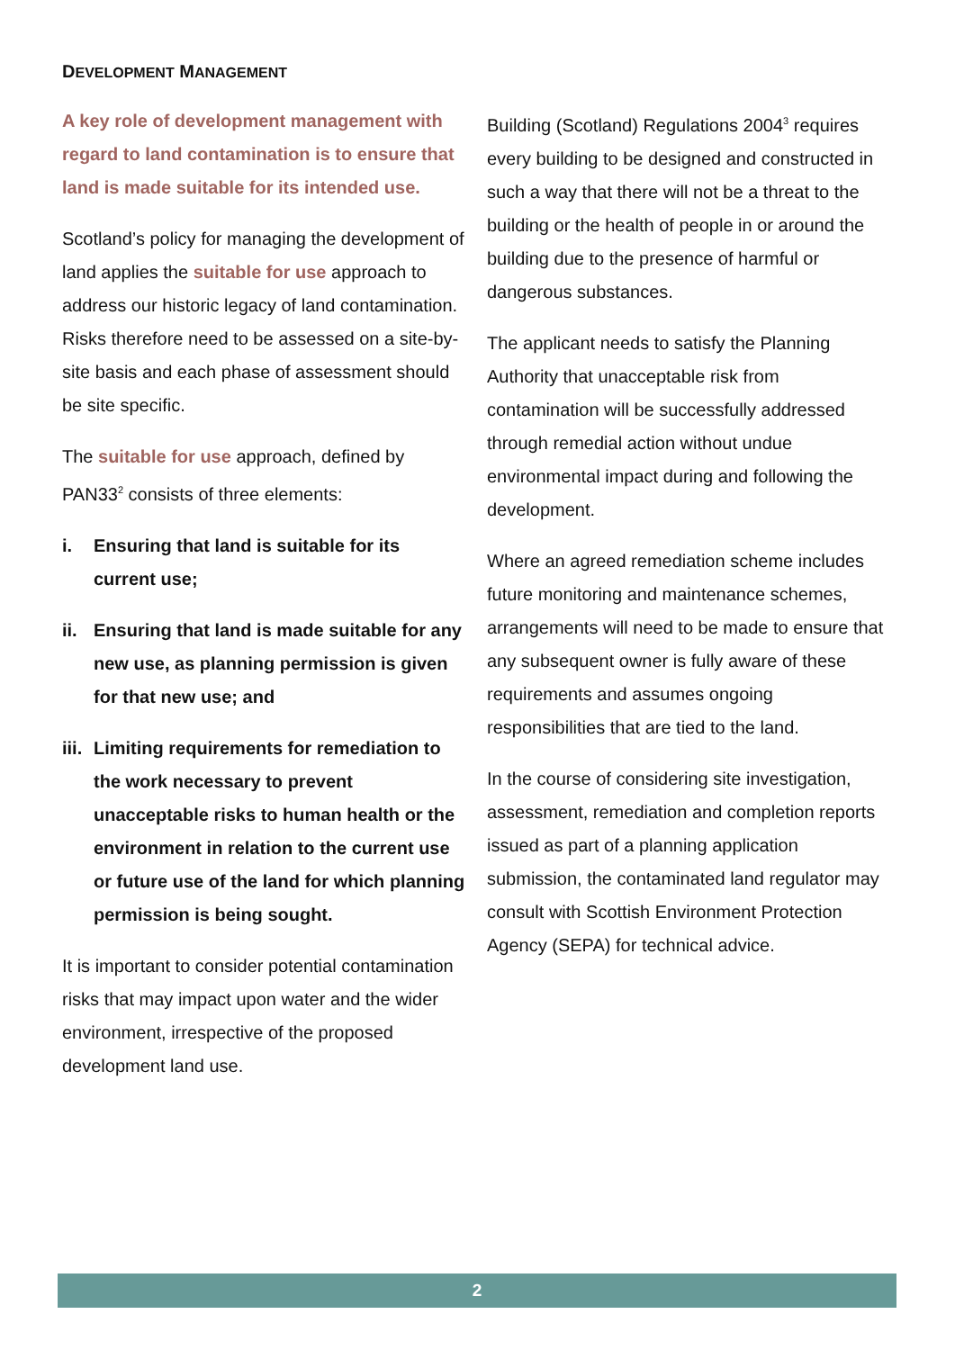DEVELOPMENT MANAGEMENT
A key role of development management with regard to land contamination is to ensure that land is made suitable for its intended use.
Scotland’s policy for managing the development of land applies the suitable for use approach to address our historic legacy of land contamination. Risks therefore need to be assessed on a site-by-site basis and each phase of assessment should be site specific.
The suitable for use approach, defined by PAN33<sup>2</sup> consists of three elements:
i. Ensuring that land is suitable for its current use;
ii. Ensuring that land is made suitable for any new use, as planning permission is given for that new use; and
iii. Limiting requirements for remediation to the work necessary to prevent unacceptable risks to human health or the environment in relation to the current use or future use of the land for which planning permission is being sought.
It is important to consider potential contamination risks that may impact upon water and the wider environment, irrespective of the proposed development land use.
Building (Scotland) Regulations 2004<sup>3</sup> requires every building to be designed and constructed in such a way that there will not be a threat to the building or the health of people in or around the building due to the presence of harmful or dangerous substances.
The applicant needs to satisfy the Planning Authority that unacceptable risk from contamination will be successfully addressed through remedial action without undue environmental impact during and following the development.
Where an agreed remediation scheme includes future monitoring and maintenance schemes, arrangements will need to be made to ensure that any subsequent owner is fully aware of these requirements and assumes ongoing responsibilities that are tied to the land.
In the course of considering site investigation, assessment, remediation and completion reports issued as part of a planning application submission, the contaminated land regulator may consult with Scottish Environment Protection Agency (SEPA) for technical advice.
2